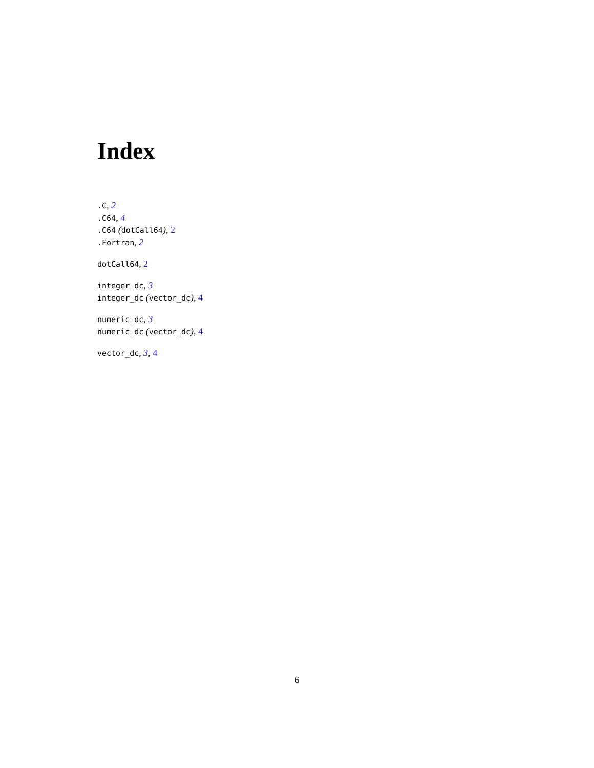Index
.C, 2
.C64, 4
.C64 (dotCall64), 2
.Fortran, 2
dotCall64, 2
integer_dc, 3
integer_dc (vector_dc), 4
numeric_dc, 3
numeric_dc (vector_dc), 4
vector_dc, 3, 4
6